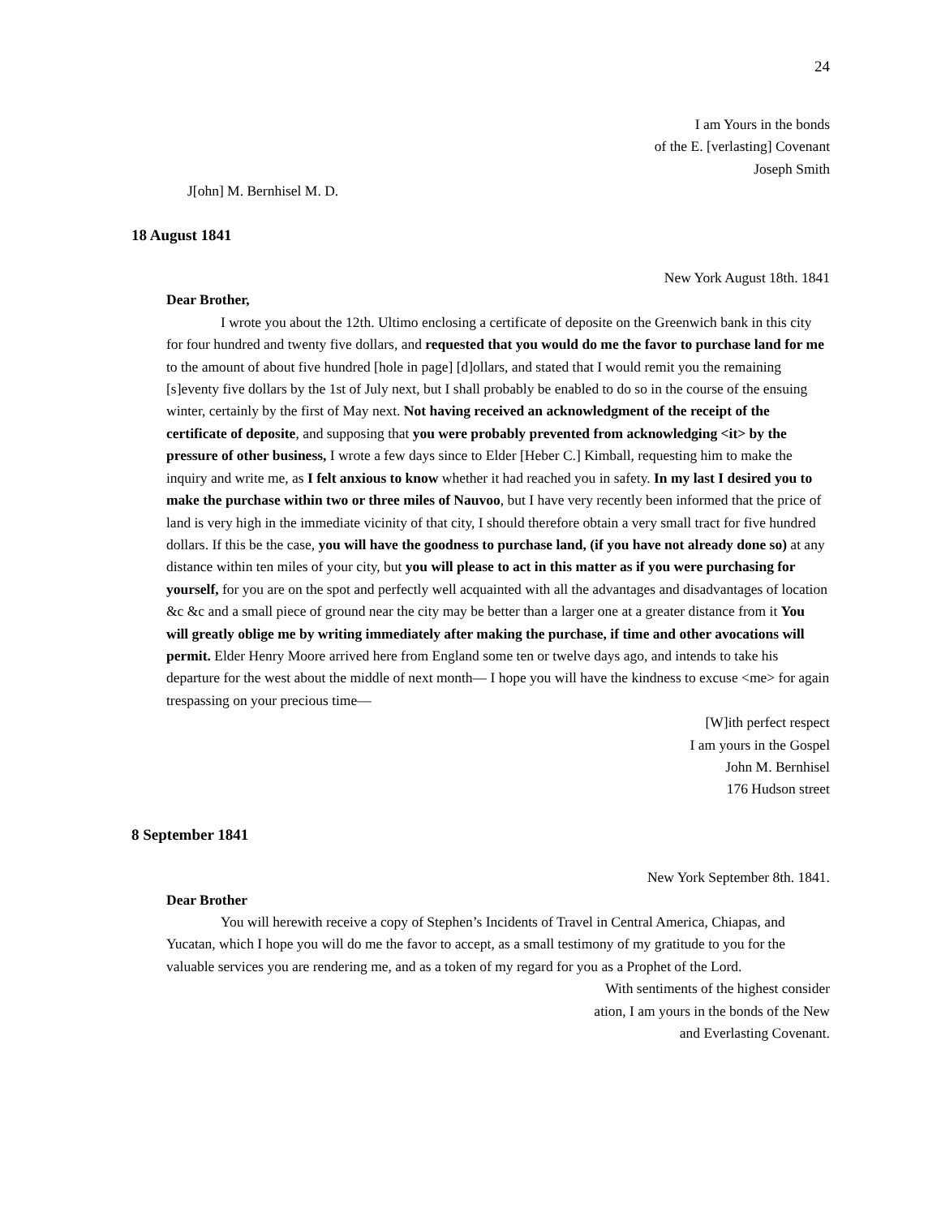24
I am Yours in the bonds
of the E. [verlasting] Covenant
Joseph Smith
J[ohn] M. Bernhisel M. D.
18 August 1841
New York August 18th. 1841
Dear Brother,
I wrote you about the 12th. Ultimo enclosing a certificate of deposite on the Greenwich bank in this city for four hundred and twenty five dollars, and requested that you would do me the favor to purchase land for me to the amount of about five hundred [hole in page] [d]ollars, and stated that I would remit you the remaining [s]eventy five dollars by the 1st of July next, but I shall probably be enabled to do so in the course of the ensuing winter, certainly by the first of May next. Not having received an acknowledgment of the receipt of the certificate of deposite, and supposing that you were probably prevented from acknowledging <it> by the pressure of other business, I wrote a few days since to Elder [Heber C.] Kimball, requesting him to make the inquiry and write me, as I felt anxious to know whether it had reached you in safety. In my last I desired you to make the purchase within two or three miles of Nauvoo, but I have very recently been informed that the price of land is very high in the immediate vicinity of that city, I should therefore obtain a very small tract for five hundred dollars. If this be the case, you will have the goodness to purchase land, (if you have not already done so) at any distance within ten miles of your city, but you will please to act in this matter as if you were purchasing for yourself, for you are on the spot and perfectly well acquainted with all the advantages and disadvantages of location &c &c and a small piece of ground near the city may be better than a larger one at a greater distance from it You will greatly oblige me by writing immediately after making the purchase, if time and other avocations will permit. Elder Henry Moore arrived here from England some ten or twelve days ago, and intends to take his departure for the west about the middle of next month— I hope you will have the kindness to excuse <me> for again trespassing on your precious time—
[W]ith perfect respect
I am yours in the Gospel
John M. Bernhisel
176 Hudson street
8 September 1841
New York September 8th. 1841.
Dear Brother
You will herewith receive a copy of Stephen’s Incidents of Travel in Central America, Chiapas, and Yucatan, which I hope you will do me the favor to accept, as a small testimony of my gratitude to you for the valuable services you are rendering me, and as a token of my regard for you as a Prophet of the Lord.
With sentiments of the highest consider
ation, I am yours in the bonds of the New
and Everlasting Covenant.